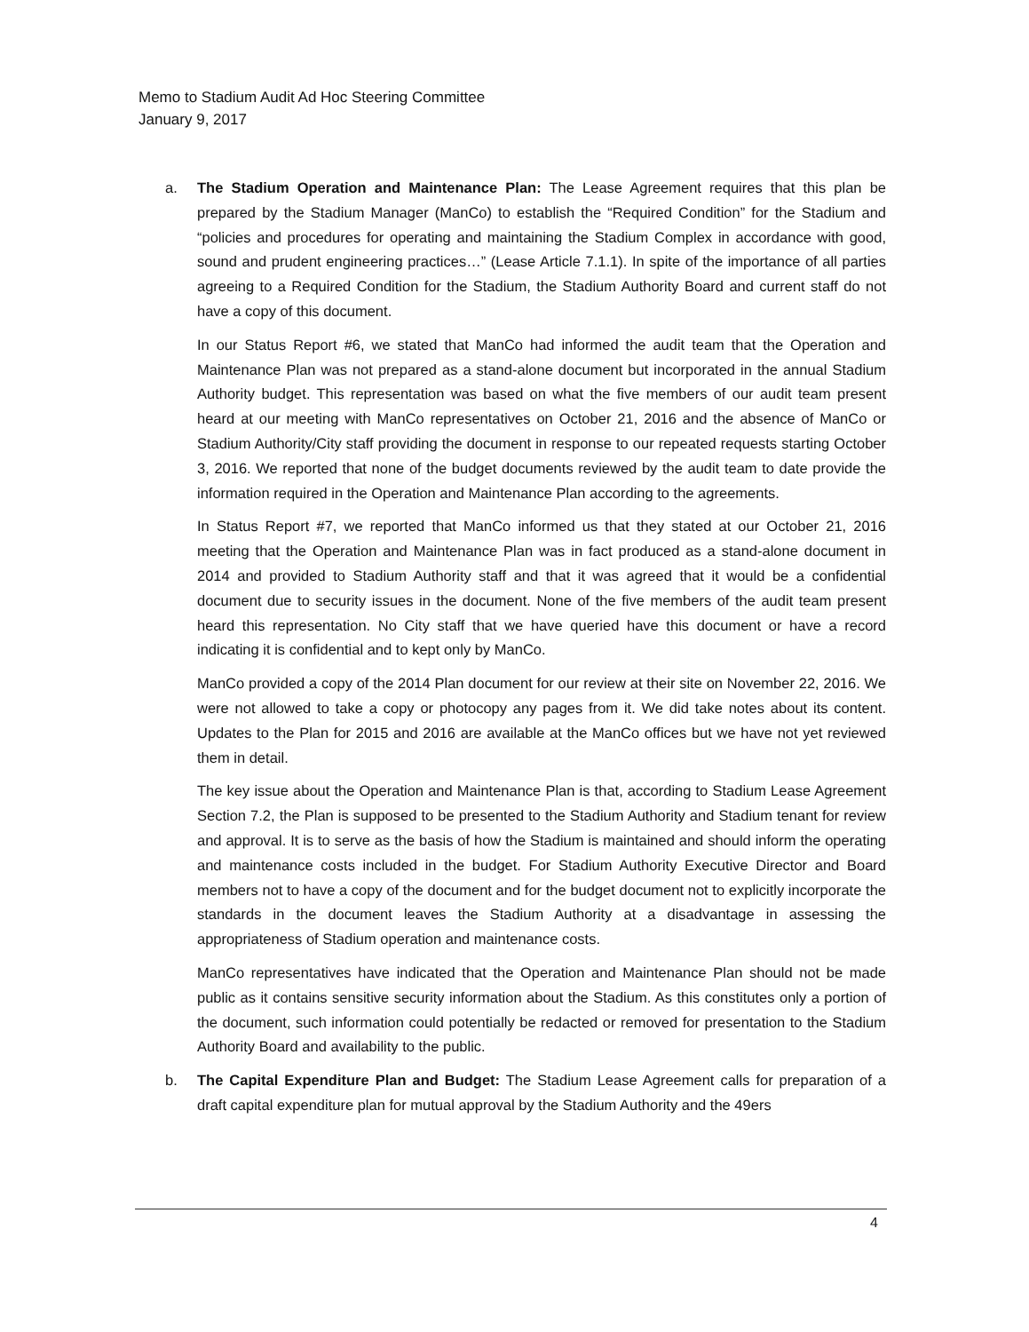Memo to Stadium Audit Ad Hoc Steering Committee
January 9, 2017
a. The Stadium Operation and Maintenance Plan: The Lease Agreement requires that this plan be prepared by the Stadium Manager (ManCo) to establish the “Required Condition” for the Stadium and “policies and procedures for operating and maintaining the Stadium Complex in accordance with good, sound and prudent engineering practices…” (Lease Article 7.1.1). In spite of the importance of all parties agreeing to a Required Condition for the Stadium, the Stadium Authority Board and current staff do not have a copy of this document.
In our Status Report #6, we stated that ManCo had informed the audit team that the Operation and Maintenance Plan was not prepared as a stand-alone document but incorporated in the annual Stadium Authority budget. This representation was based on what the five members of our audit team present heard at our meeting with ManCo representatives on October 21, 2016 and the absence of ManCo or Stadium Authority/City staff providing the document in response to our repeated requests starting October 3, 2016. We reported that none of the budget documents reviewed by the audit team to date provide the information required in the Operation and Maintenance Plan according to the agreements.
In Status Report #7, we reported that ManCo informed us that they stated at our October 21, 2016 meeting that the Operation and Maintenance Plan was in fact produced as a stand-alone document in 2014 and provided to Stadium Authority staff and that it was agreed that it would be a confidential document due to security issues in the document. None of the five members of the audit team present heard this representation. No City staff that we have queried have this document or have a record indicating it is confidential and to kept only by ManCo.
ManCo provided a copy of the 2014 Plan document for our review at their site on November 22, 2016. We were not allowed to take a copy or photocopy any pages from it. We did take notes about its content. Updates to the Plan for 2015 and 2016 are available at the ManCo offices but we have not yet reviewed them in detail.
The key issue about the Operation and Maintenance Plan is that, according to Stadium Lease Agreement Section 7.2, the Plan is supposed to be presented to the Stadium Authority and Stadium tenant for review and approval. It is to serve as the basis of how the Stadium is maintained and should inform the operating and maintenance costs included in the budget. For Stadium Authority Executive Director and Board members not to have a copy of the document and for the budget document not to explicitly incorporate the standards in the document leaves the Stadium Authority at a disadvantage in assessing the appropriateness of Stadium operation and maintenance costs.
ManCo representatives have indicated that the Operation and Maintenance Plan should not be made public as it contains sensitive security information about the Stadium. As this constitutes only a portion of the document, such information could potentially be redacted or removed for presentation to the Stadium Authority Board and availability to the public.
b. The Capital Expenditure Plan and Budget: The Stadium Lease Agreement calls for preparation of a draft capital expenditure plan for mutual approval by the Stadium Authority and the 49ers
4